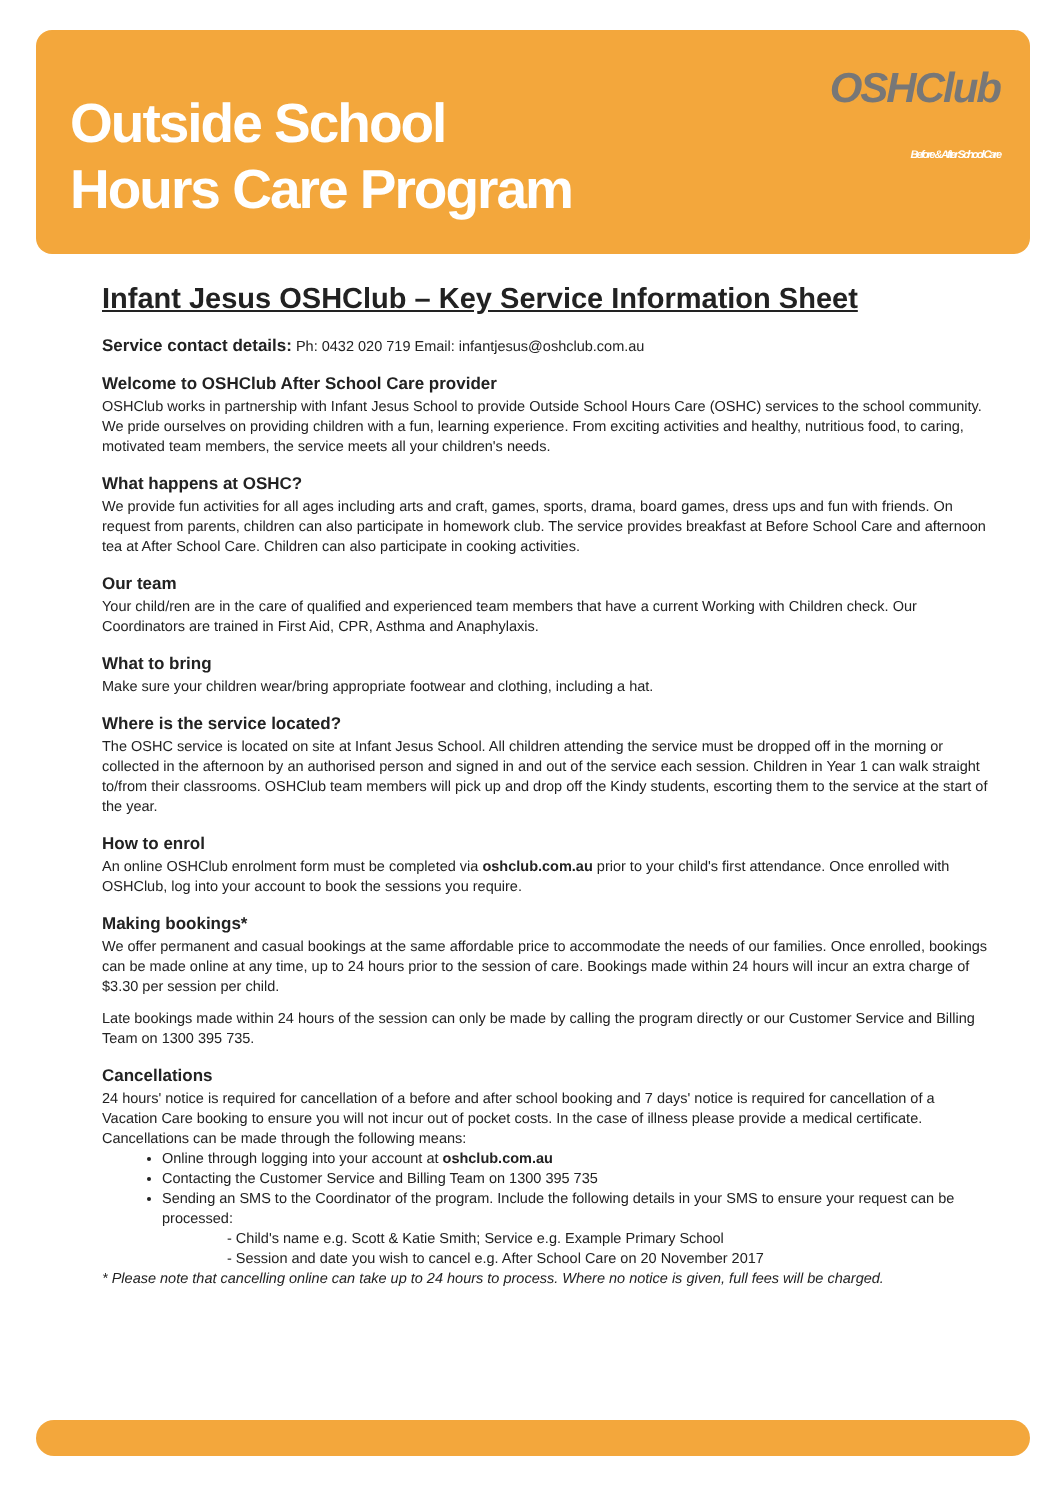Outside School
Hours Care Program
OSHClub
Before & After School Care
Infant Jesus OSHClub – Key Service Information Sheet
Service contact details: Ph: 0432 020 719 Email: infantjesus@oshclub.com.au
Welcome to OSHClub After School Care provider
OSHClub works in partnership with Infant Jesus School to provide Outside School Hours Care (OSHC) services to the school community. We pride ourselves on providing children with a fun, learning experience. From exciting activities and healthy, nutritious food, to caring, motivated team members, the service meets all your children's needs.
What happens at OSHC?
We provide fun activities for all ages including arts and craft, games, sports, drama, board games, dress ups and fun with friends. On request from parents, children can also participate in homework club. The service provides breakfast at Before School Care and afternoon tea at After School Care. Children can also participate in cooking activities.
Our team
Your child/ren are in the care of qualified and experienced team members that have a current Working with Children check. Our Coordinators are trained in First Aid, CPR, Asthma and Anaphylaxis.
What to bring
Make sure your children wear/bring appropriate footwear and clothing, including a hat.
Where is the service located?
The OSHC service is located on site at Infant Jesus School. All children attending the service must be dropped off in the morning or collected in the afternoon by an authorised person and signed in and out of the service each session. Children in Year 1 can walk straight to/from their classrooms. OSHClub team members will pick up and drop off the Kindy students, escorting them to the service at the start of the year.
How to enrol
An online OSHClub enrolment form must be completed via oshclub.com.au prior to your child's first attendance. Once enrolled with OSHClub, log into your account to book the sessions you require.
Making bookings*
We offer permanent and casual bookings at the same affordable price to accommodate the needs of our families. Once enrolled, bookings can be made online at any time, up to 24 hours prior to the session of care. Bookings made within 24 hours will incur an extra charge of $3.30 per session per child.
Late bookings made within 24 hours of the session can only be made by calling the program directly or our Customer Service and Billing Team on 1300 395 735.
Cancellations
24 hours' notice is required for cancellation of a before and after school booking and 7 days' notice is required for cancellation of a Vacation Care booking to ensure you will not incur out of pocket costs. In the case of illness please provide a medical certificate. Cancellations can be made through the following means:
Online through logging into your account at oshclub.com.au
Contacting the Customer Service and Billing Team on 1300 395 735
Sending an SMS to the Coordinator of the program. Include the following details in your SMS to ensure your request can be processed:
- Child's name e.g. Scott & Katie Smith; Service e.g. Example Primary School
- Session and date you wish to cancel e.g. After School Care on 20 November 2017
* Please note that cancelling online can take up to 24 hours to process. Where no notice is given, full fees will be charged.